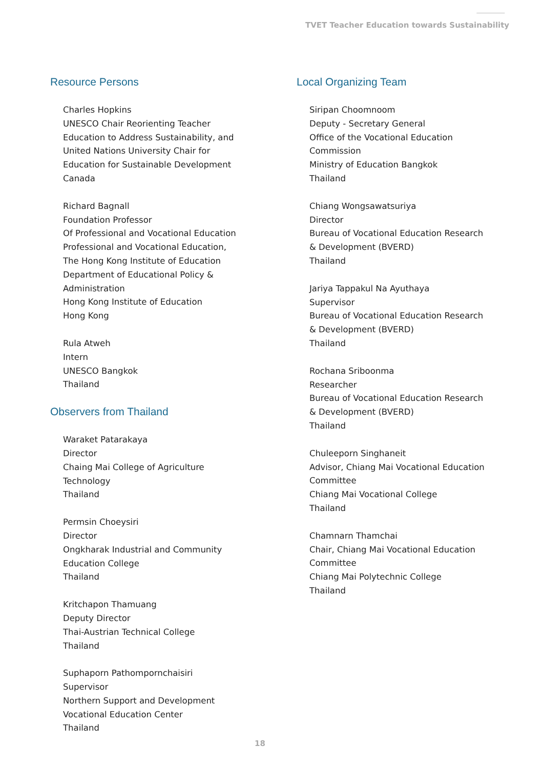TVET Teacher Education towards Sustainability
Resource Persons
Charles Hopkins
UNESCO Chair Reorienting Teacher
Education to Address Sustainability, and
United Nations University Chair for
Education for Sustainable Development
Canada
Richard Bagnall
Foundation Professor
Of Professional and Vocational Education
Professional and Vocational Education,
The Hong Kong Institute of Education
Department of Educational Policy &
Administration
Hong Kong Institute of Education
Hong Kong
Rula Atweh
Intern
UNESCO Bangkok
Thailand
Observers from Thailand
Waraket Patarakaya
Director
Chaing Mai College of Agriculture
Technology
Thailand
Permsin Choeysiri
Director
Ongkharak Industrial and Community
Education College
Thailand
Kritchapon Thamuang
Deputy Director
Thai-Austrian Technical College
Thailand
Suphaporn Pathompornchaisiri
Supervisor
Northern Support and Development
Vocational Education Center
Thailand
Local Organizing Team
Siripan Choomnoom
Deputy - Secretary General
Office of the Vocational Education
Commission
Ministry of Education Bangkok
Thailand
Chiang Wongsawatsuriya
Director
Bureau of Vocational Education Research
& Development (BVERD)
Thailand
Jariya Tappakul Na Ayuthaya
Supervisor
Bureau of Vocational Education Research
& Development (BVERD)
Thailand
Rochana Sriboonma
Researcher
Bureau of Vocational Education Research
& Development (BVERD)
Thailand
Chuleeporn Singhaneit
Advisor, Chiang Mai Vocational Education
Committee
Chiang Mai Vocational College
Thailand
Chamnarn Thamchai
Chair, Chiang Mai Vocational Education
Committee
Chiang Mai Polytechnic College
Thailand
18